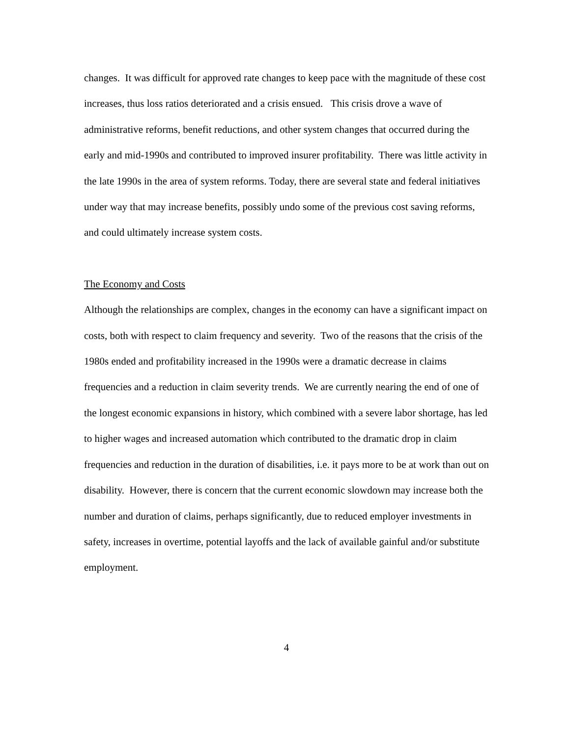changes. It was difficult for approved rate changes to keep pace with the magnitude of these cost increases, thus loss ratios deteriorated and a crisis ensued. This crisis drove a wave of administrative reforms, benefit reductions, and other system changes that occurred during the early and mid-1990s and contributed to improved insurer profitability. There was little activity in the late 1990s in the area of system reforms. Today, there are several state and federal initiatives under way that may increase benefits, possibly undo some of the previous cost saving reforms, and could ultimately increase system costs.
The Economy and Costs
Although the relationships are complex, changes in the economy can have a significant impact on costs, both with respect to claim frequency and severity. Two of the reasons that the crisis of the 1980s ended and profitability increased in the 1990s were a dramatic decrease in claims frequencies and a reduction in claim severity trends. We are currently nearing the end of one of the longest economic expansions in history, which combined with a severe labor shortage, has led to higher wages and increased automation which contributed to the dramatic drop in claim frequencies and reduction in the duration of disabilities, i.e. it pays more to be at work than out on disability. However, there is concern that the current economic slowdown may increase both the number and duration of claims, perhaps significantly, due to reduced employer investments in safety, increases in overtime, potential layoffs and the lack of available gainful and/or substitute employment.
4